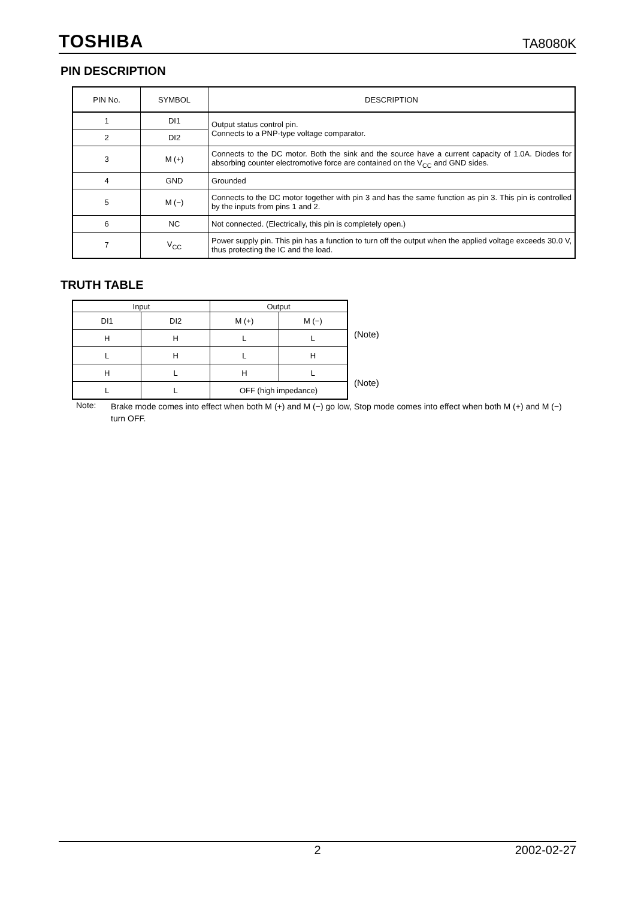TOSHIBA TA8080K
PIN DESCRIPTION
| PIN No. | SYMBOL | DESCRIPTION |
| 1 | DI1 | Output status control pin. Connects to a PNP-type voltage comparator. |
| 2 | DI2 | |
| 3 | M (+) | Connects to the DC motor. Both the sink and the source have a current capacity of 1.0A. Diodes for absorbing counter electromotive force are contained on the V<sub>CC</sub> and GND sides. |
| 4 | GND | Grounded |
| 5 | M (−) | Connects to the DC motor together with pin 3 and has the same function as pin 3. This pin is controlled by the inputs from pins 1 and 2. |
| 6 | NC | Not connected. (Electrically, this pin is completely open.) |
| 7 | V<sub>CC</sub> | Power supply pin. This pin has a function to turn off the output when the applied voltage exceeds 30.0 V, thus protecting the IC and the load. |
TRUTH TABLE
| Input | | Output | |
| DI1 | DI2 | M (+) | M (−) |
| H | H | L | L |
| L | H | L | H |
| H | L | H | L |
| L | L | OFF (high impedance) | |
(Note)
(Note)
Note: Brake mode comes into effect when both M (+) and M (−) go low, Stop mode comes into effect when both M (+) and M (−) turn OFF.
2 2002-02-27